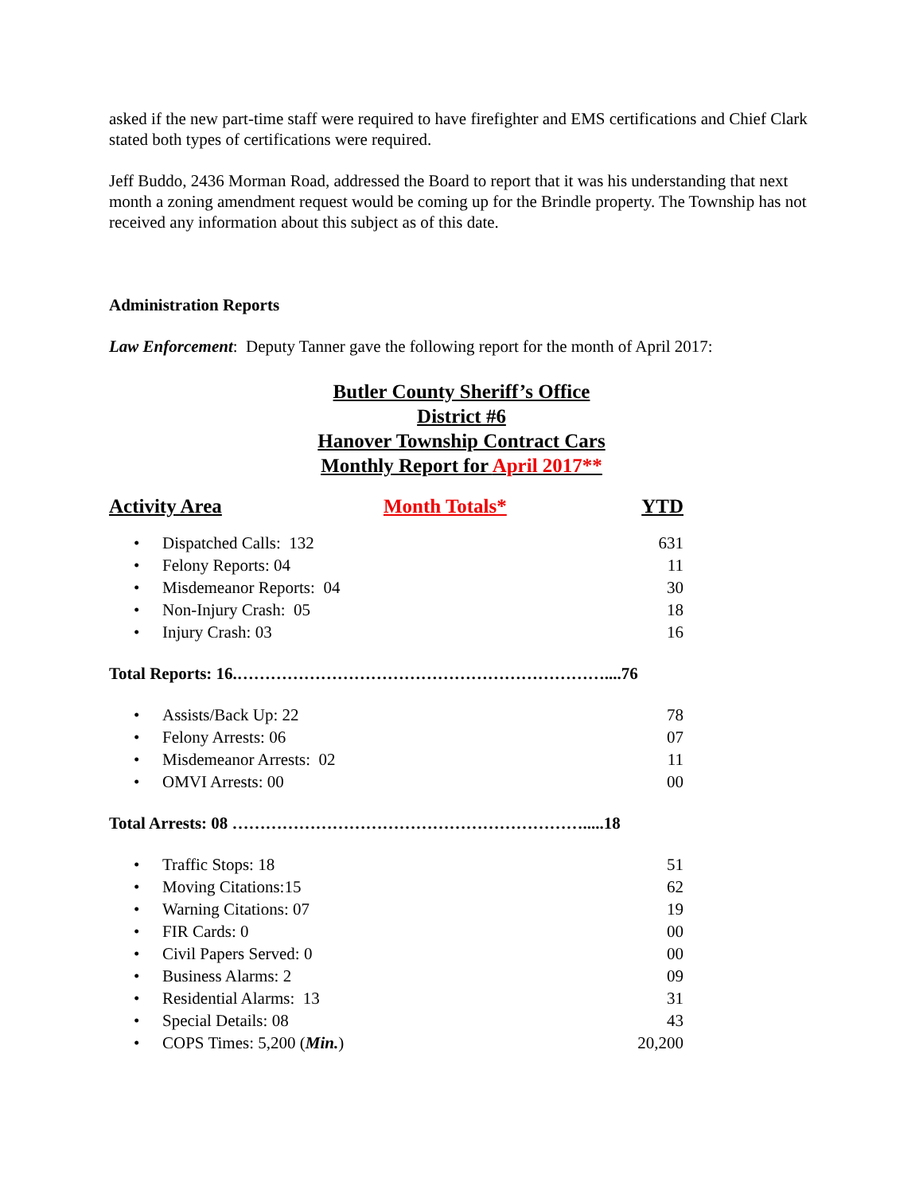asked if the new part-time staff were required to have firefighter and EMS certifications and Chief Clark stated both types of certifications were required.
Jeff Buddo, 2436 Morman Road, addressed the Board to report that it was his understanding that next month a zoning amendment request would be coming up for the Brindle property. The Township has not received any information about this subject as of this date.
Administration Reports
Law Enforcement: Deputy Tanner gave the following report for the month of April 2017:
Butler County Sheriff’s Office
District #6
Hanover Township Contract Cars
Monthly Report for April 2017**
| Activity Area | | Month Totals* | YTD |
| --- | --- | --- | --- |
| • | Dispatched Calls: 132 | | 631 |
| • | Felony Reports: 04 | | 11 |
| • | Misdemeanor Reports: 04 | | 30 |
| • | Non-Injury Crash: 05 | | 18 |
| • | Injury Crash: 03 | | 16 |
| Total Reports: 16.…………………………………………………………....76 | | | |
| • | Assists/Back Up: 22 | | 78 |
| • | Felony Arrests: 06 | | 07 |
| • | Misdemeanor Arrests: 02 | | 11 |
| • | OMVI Arrests: 00 | | 00 |
| Total Arrests: 08 ……………………………………………………….....18 | | | |
| • | Traffic Stops: 18 | | 51 |
| • | Moving Citations:15 | | 62 |
| • | Warning Citations: 07 | | 19 |
| • | FIR Cards: 0 | | 00 |
| • | Civil Papers Served: 0 | | 00 |
| • | Business Alarms: 2 | | 09 |
| • | Residential Alarms: 13 | | 31 |
| • | Special Details: 08 | | 43 |
| • | COPS Times: 5,200 ( Min. ) | | 20,200 |